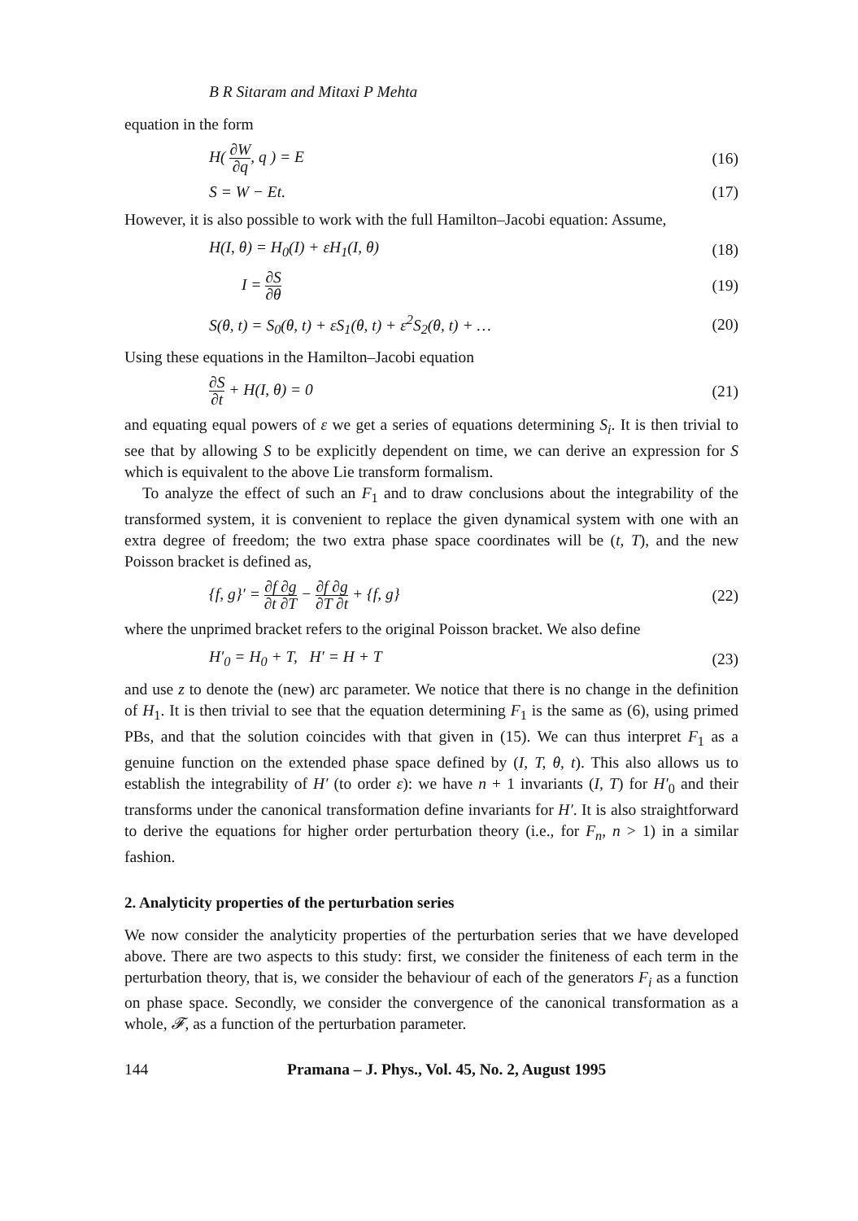B R Sitaram and Mitaxi P Mehta
equation in the form
H( ∂W ∂q, q ) = E (16)
S = W − Et. (17)
However, it is also possible to work with the full Hamilton–Jacobi equation: Assume,
H(I, θ) = H<sub>0</sub>(I) + εH<sub>1</sub>(I, θ) (18)
I = ∂S ∂θ (19)
S(θ, t) = S<sub>0</sub>(θ, t) + εS<sub>1</sub>(θ, t) + ε<sup>2</sup>S<sub>2</sub>(θ, t) + … (20)
Using these equations in the Hamilton–Jacobi equation
∂S ∂t + H(I, θ) = 0 (21)
and equating equal powers of ε we get a series of equations determining S<sub>i</sub>. It is then trivial to see that by allowing S to be explicitly dependent on time, we can derive an expression for S which is equivalent to the above Lie transform formalism.
To analyze the effect of such an F<sub>1</sub> and to draw conclusions about the integrability of the transformed system, it is convenient to replace the given dynamical system with one with an extra degree of freedom; the two extra phase space coordinates will be (t, T), and the new Poisson bracket is defined as,
{f, g}′ = ∂f ∂g ∂t ∂T − ∂f ∂g ∂T ∂t + {f, g} (22)
where the unprimed bracket refers to the original Poisson bracket. We also define
H′<sub>0</sub> = H<sub>0</sub> + T, H′ = H + T (23)
and use z to denote the (new) arc parameter. We notice that there is no change in the definition of H<sub>1</sub>. It is then trivial to see that the equation determining F<sub>1</sub> is the same as (6), using primed PBs, and that the solution coincides with that given in (15). We can thus interpret F<sub>1</sub> as a genuine function on the extended phase space defined by (I, T, θ, t). This also allows us to establish the integrability of H′ (to order ε): we have n + 1 invariants (I, T) for H′<sub>0</sub> and their transforms under the canonical transformation define invariants for H′. It is also straightforward to derive the equations for higher order perturbation theory (i.e., for F<sub>n</sub>, n > 1) in a similar fashion.
2. Analyticity properties of the perturbation series
We now consider the analyticity properties of the perturbation series that we have developed above. There are two aspects to this study: first, we consider the finiteness of each term in the perturbation theory, that is, we consider the behaviour of each of the generators F<sub>i</sub> as a function on phase space. Secondly, we consider the convergence of the canonical transformation as a whole, 𝓕, as a function of the perturbation parameter.
144 Pramana – J. Phys., Vol. 45, No. 2, August 1995